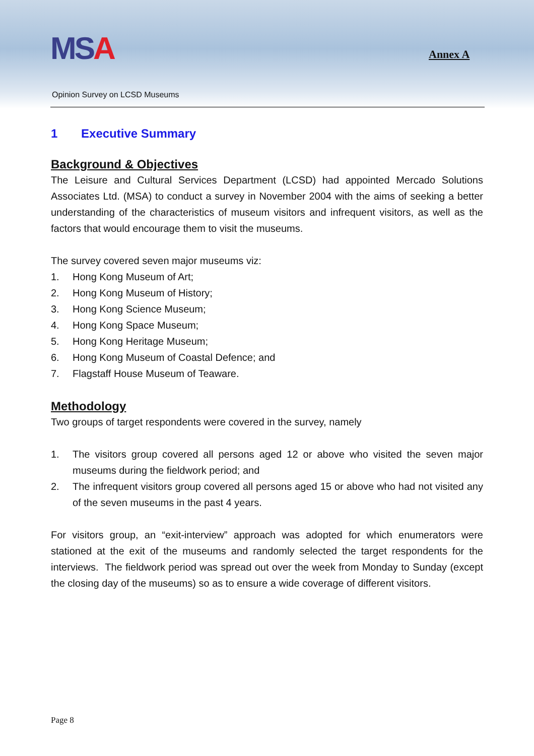MSA Annex A
Opinion Survey on LCSD Museums
1 Executive Summary
Background & Objectives
The Leisure and Cultural Services Department (LCSD) had appointed Mercado Solutions Associates Ltd. (MSA) to conduct a survey in November 2004 with the aims of seeking a better understanding of the characteristics of museum visitors and infrequent visitors, as well as the factors that would encourage them to visit the museums.
The survey covered seven major museums viz:
1. Hong Kong Museum of Art;
2. Hong Kong Museum of History;
3. Hong Kong Science Museum;
4. Hong Kong Space Museum;
5. Hong Kong Heritage Museum;
6. Hong Kong Museum of Coastal Defence; and
7. Flagstaff House Museum of Teaware.
Methodology
Two groups of target respondents were covered in the survey, namely
1. The visitors group covered all persons aged 12 or above who visited the seven major museums during the fieldwork period; and
2. The infrequent visitors group covered all persons aged 15 or above who had not visited any of the seven museums in the past 4 years.
For visitors group, an “exit-interview” approach was adopted for which enumerators were stationed at the exit of the museums and randomly selected the target respondents for the interviews. The fieldwork period was spread out over the week from Monday to Sunday (except the closing day of the museums) so as to ensure a wide coverage of different visitors.
Page 8